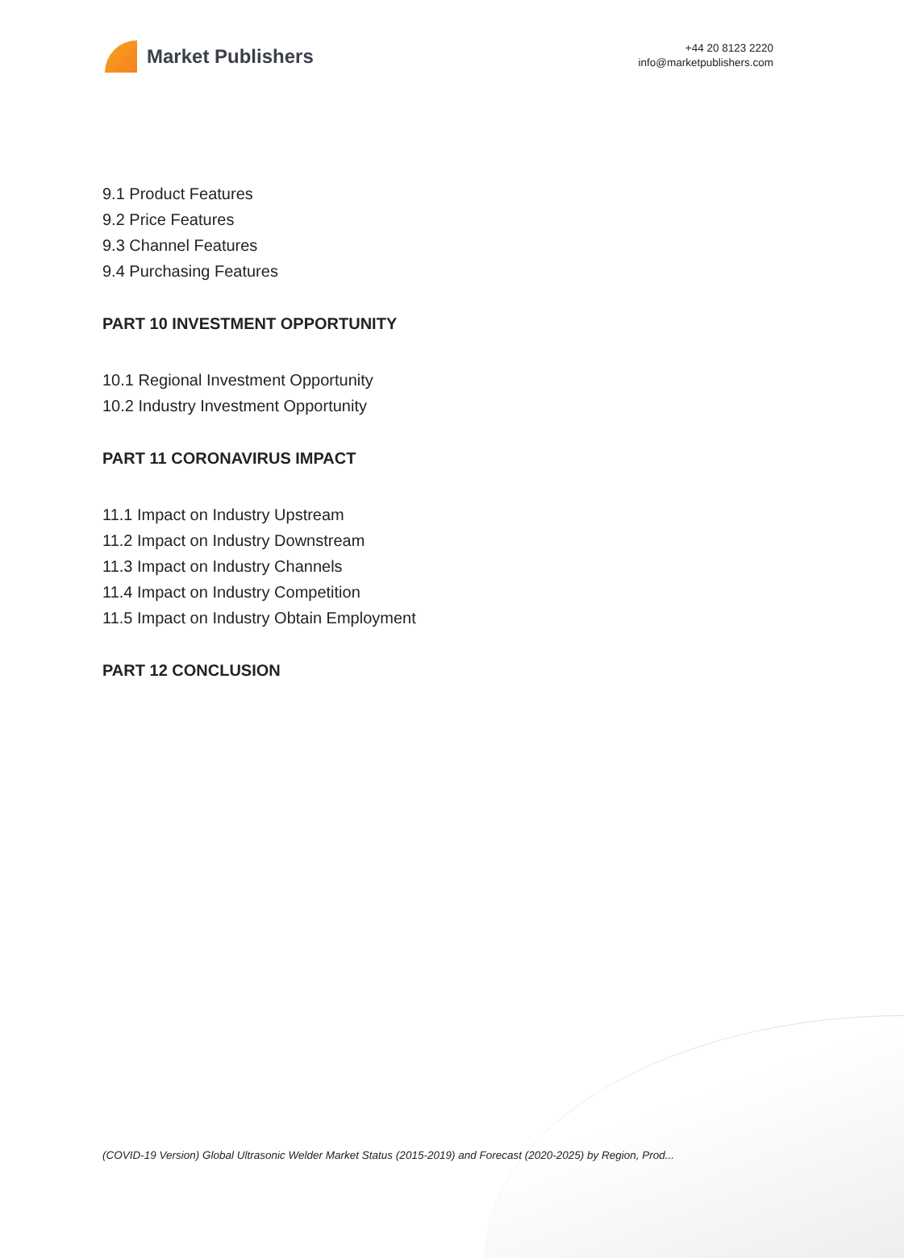Market Publishers
+44 20 8123 2220
info@marketpublishers.com
9.1 Product Features
9.2 Price Features
9.3 Channel Features
9.4 Purchasing Features
PART 10 INVESTMENT OPPORTUNITY
10.1 Regional Investment Opportunity
10.2 Industry Investment Opportunity
PART 11 CORONAVIRUS IMPACT
11.1 Impact on Industry Upstream
11.2 Impact on Industry Downstream
11.3 Impact on Industry Channels
11.4 Impact on Industry Competition
11.5 Impact on Industry Obtain Employment
PART 12 CONCLUSION
(COVID-19 Version) Global Ultrasonic Welder Market Status (2015-2019) and Forecast (2020-2025) by Region, Prod...